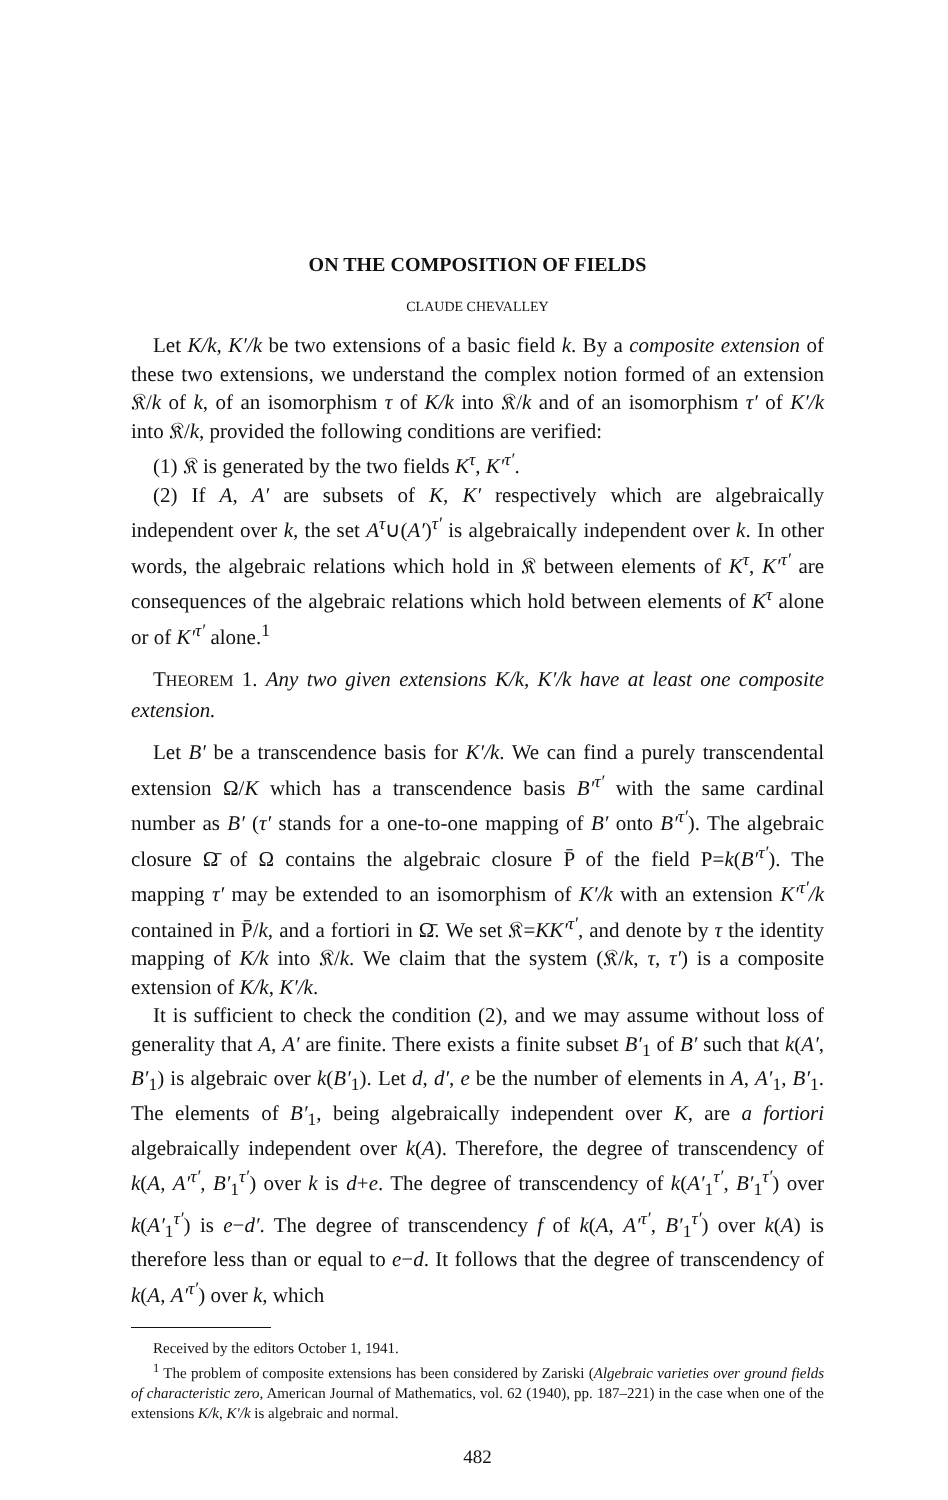ON THE COMPOSITION OF FIELDS
CLAUDE CHEVALLEY
Let K/k, K′/k be two extensions of a basic field k. By a composite extension of these two extensions, we understand the complex notion formed of an extension 𝔎/k of k, of an isomorphism τ of K/k into 𝔎/k and of an isomorphism τ′ of K′/k into 𝔎/k, provided the following conditions are verified:
(1) 𝔎 is generated by the two fields K<sup>τ</sup>, K′<sup>τ′</sup>.
(2) If A, A′ are subsets of K, K′ respectively which are algebraically independent over k, the set A<sup>τ</sup>∪(A′)<sup>τ′</sup> is algebraically independent over k. In other words, the algebraic relations which hold in 𝔎 between elements of K<sup>τ</sup>, K′<sup>τ′</sup> are consequences of the algebraic relations which hold between elements of K<sup>τ</sup> alone or of K′<sup>τ′</sup> alone.<sup>1</sup>
THEOREM 1. Any two given extensions K/k, K′/k have at least one composite extension.
Let B′ be a transcendence basis for K′/k. We can find a purely transcendental extension Ω/K which has a transcendence basis B′<sup>τ′</sup> with the same cardinal number as B′ (τ′ stands for a one-to-one mapping of B′ onto B′<sup>τ′</sup>). The algebraic closure Ω̄ of Ω contains the algebraic closure P̄ of the field P=k(B′<sup>τ′</sup>). The mapping τ′ may be extended to an isomorphism of K′/k with an extension K′<sup>τ′</sup>/k contained in P̄/k, and a fortiori in Ω̄. We set 𝔎=KK′<sup>τ′</sup>, and denote by τ the identity mapping of K/k into 𝔎/k. We claim that the system (𝔎/k, τ, τ′) is a composite extension of K/k, K′/k.
It is sufficient to check the condition (2), and we may assume without loss of generality that A, A′ are finite. There exists a finite subset B′<sub>1</sub> of B′ such that k(A′, B′<sub>1</sub>) is algebraic over k(B′<sub>1</sub>). Let d, d′, e be the number of elements in A, A′<sub>1</sub>, B′<sub>1</sub>. The elements of B′<sub>1</sub>, being algebraically independent over K, are a fortiori algebraically independent over k(A). Therefore, the degree of transcendency of k(A, A′<sup>τ′</sup>, B′<sub>1</sub><sup>τ′</sup>) over k is d+e. The degree of transcendency of k(A′<sub>1</sub><sup>τ′</sup>, B′<sub>1</sub><sup>τ′</sup>) over k(A′<sub>1</sub><sup>τ′</sup>) is e−d′. The degree of transcendency f of k(A, A′<sup>τ′</sup>, B′<sub>1</sub><sup>τ′</sup>) over k(A) is therefore less than or equal to e−d. It follows that the degree of transcendency of k(A, A′<sup>τ′</sup>) over k, which
Received by the editors October 1, 1941.
<sup>1</sup> The problem of composite extensions has been considered by Zariski (Algebraic varieties over ground fields of characteristic zero, American Journal of Mathematics, vol. 62 (1940), pp. 187–221) in the case when one of the extensions K/k, K′/k is algebraic and normal.
482